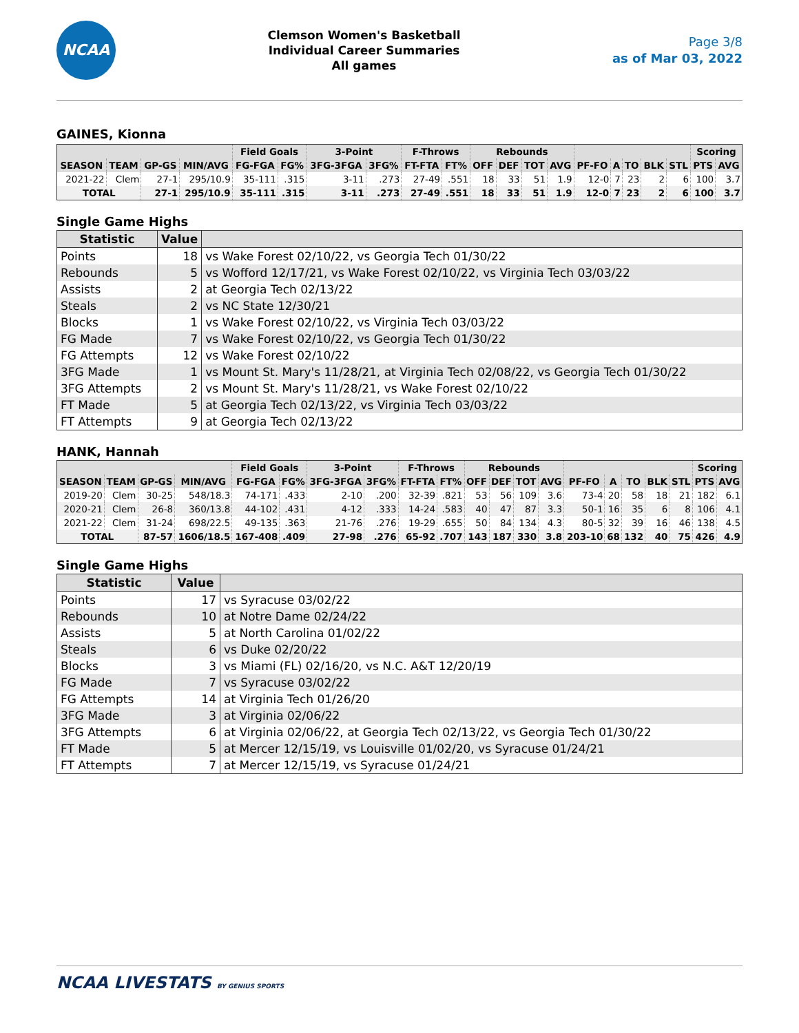NCAA
Clemson Women's Basketball
Individual Career Summaries
All games
Page 3/8
as of Mar 03, 2022
GAINES, Kionna
| | | | | Field Goals | | 3-Point | | F-Throws | | Rebounds | | | | | | | | | Scoring | |
| --- | --- | --- | --- | --- | --- | --- | --- | --- | --- | --- | --- | --- | --- | --- | --- | --- | --- | --- | --- | --- |
| SEASON | TEAM | GP-GS | MIN/AVG | FG-FGA | FG% | 3FG-3FGA | 3FG% | FT-FTA | FT% | OFF | DEF | TOT | AVG | PF-FO | A | TO | BLK | STL | PTS | AVG |
| 2021-22 | Clem | 27-1 | 295/10.9 | 35-111 | .315 | 3-11 | .273 | 27-49 | .551 | 18 | 33 | 51 | 1.9 | 12-0 | 7 | 23 | 2 | 6 | 100 | 3.7 |
| TOTAL | | 27-1 | 295/10.9 | 35-111 | .315 | 3-11 | .273 | 27-49 | .551 | 18 | 33 | 51 | 1.9 | 12-0 | 7 | 23 | 2 | 6 | 100 | 3.7 |
Single Game Highs
| Statistic | Value | |
| --- | --- | --- |
| Points | 18 | vs Wake Forest 02/10/22, vs Georgia Tech 01/30/22 |
| Rebounds | 5 | vs Wofford 12/17/21, vs Wake Forest 02/10/22, vs Virginia Tech 03/03/22 |
| Assists | 2 | at Georgia Tech 02/13/22 |
| Steals | 2 | vs NC State 12/30/21 |
| Blocks | 1 | vs Wake Forest 02/10/22, vs Virginia Tech 03/03/22 |
| FG Made | 7 | vs Wake Forest 02/10/22, vs Georgia Tech 01/30/22 |
| FG Attempts | 12 | vs Wake Forest 02/10/22 |
| 3FG Made | 1 | vs Mount St. Mary's 11/28/21, at Virginia Tech 02/08/22, vs Georgia Tech 01/30/22 |
| 3FG Attempts | 2 | vs Mount St. Mary's 11/28/21, vs Wake Forest 02/10/22 |
| FT Made | 5 | at Georgia Tech 02/13/22, vs Virginia Tech 03/03/22 |
| FT Attempts | 9 | at Georgia Tech 02/13/22 |
HANK, Hannah
| | | | | Field Goals | | 3-Point | | F-Throws | | Rebounds | | | | | | | | | Scoring | |
| --- | --- | --- | --- | --- | --- | --- | --- | --- | --- | --- | --- | --- | --- | --- | --- | --- | --- | --- | --- | --- |
| SEASON | TEAM | GP-GS | MIN/AVG | FG-FGA | FG% | 3FG-3FGA | 3FG% | FT-FTA | FT% | OFF | DEF | TOT | AVG | PF-FO | A | TO | BLK | STL | PTS | AVG |
| 2019-20 | Clem | 30-25 | 548/18.3 | 74-171 | .433 | 2-10 | .200 | 32-39 | .821 | 53 | 56 | 109 | 3.6 | 73-4 | 20 | 58 | 18 | 21 | 182 | 6.1 |
| 2020-21 | Clem | 26-8 | 360/13.8 | 44-102 | .431 | 4-12 | .333 | 14-24 | .583 | 40 | 47 | 87 | 3.3 | 50-1 | 16 | 35 | 6 | 8 | 106 | 4.1 |
| 2021-22 | Clem | 31-24 | 698/22.5 | 49-135 | .363 | 21-76 | .276 | 19-29 | .655 | 50 | 84 | 134 | 4.3 | 80-5 | 32 | 39 | 16 | 46 | 138 | 4.5 |
| TOTAL | | 87-57 | 1606/18.5 | 167-408 | .409 | 27-98 | .276 | 65-92 | .707 | 143 | 187 | 330 | 3.8 | 203-10 | 68 | 132 | 40 | 75 | 426 | 4.9 |
Single Game Highs
| Statistic | Value | |
| --- | --- | --- |
| Points | 17 | vs Syracuse 03/02/22 |
| Rebounds | 10 | at Notre Dame 02/24/22 |
| Assists | 5 | at North Carolina 01/02/22 |
| Steals | 6 | vs Duke 02/20/22 |
| Blocks | 3 | vs Miami (FL) 02/16/20, vs N.C. A&T 12/20/19 |
| FG Made | 7 | vs Syracuse 03/02/22 |
| FG Attempts | 14 | at Virginia Tech 01/26/20 |
| 3FG Made | 3 | at Virginia 02/06/22 |
| 3FG Attempts | 6 | at Virginia 02/06/22, at Georgia Tech 02/13/22, vs Georgia Tech 01/30/22 |
| FT Made | 5 | at Mercer 12/15/19, vs Louisville 01/02/20, vs Syracuse 01/24/21 |
| FT Attempts | 7 | at Mercer 12/15/19, vs Syracuse 01/24/21 |
NCAA LIVESTATS BY GENIUS SPORTS